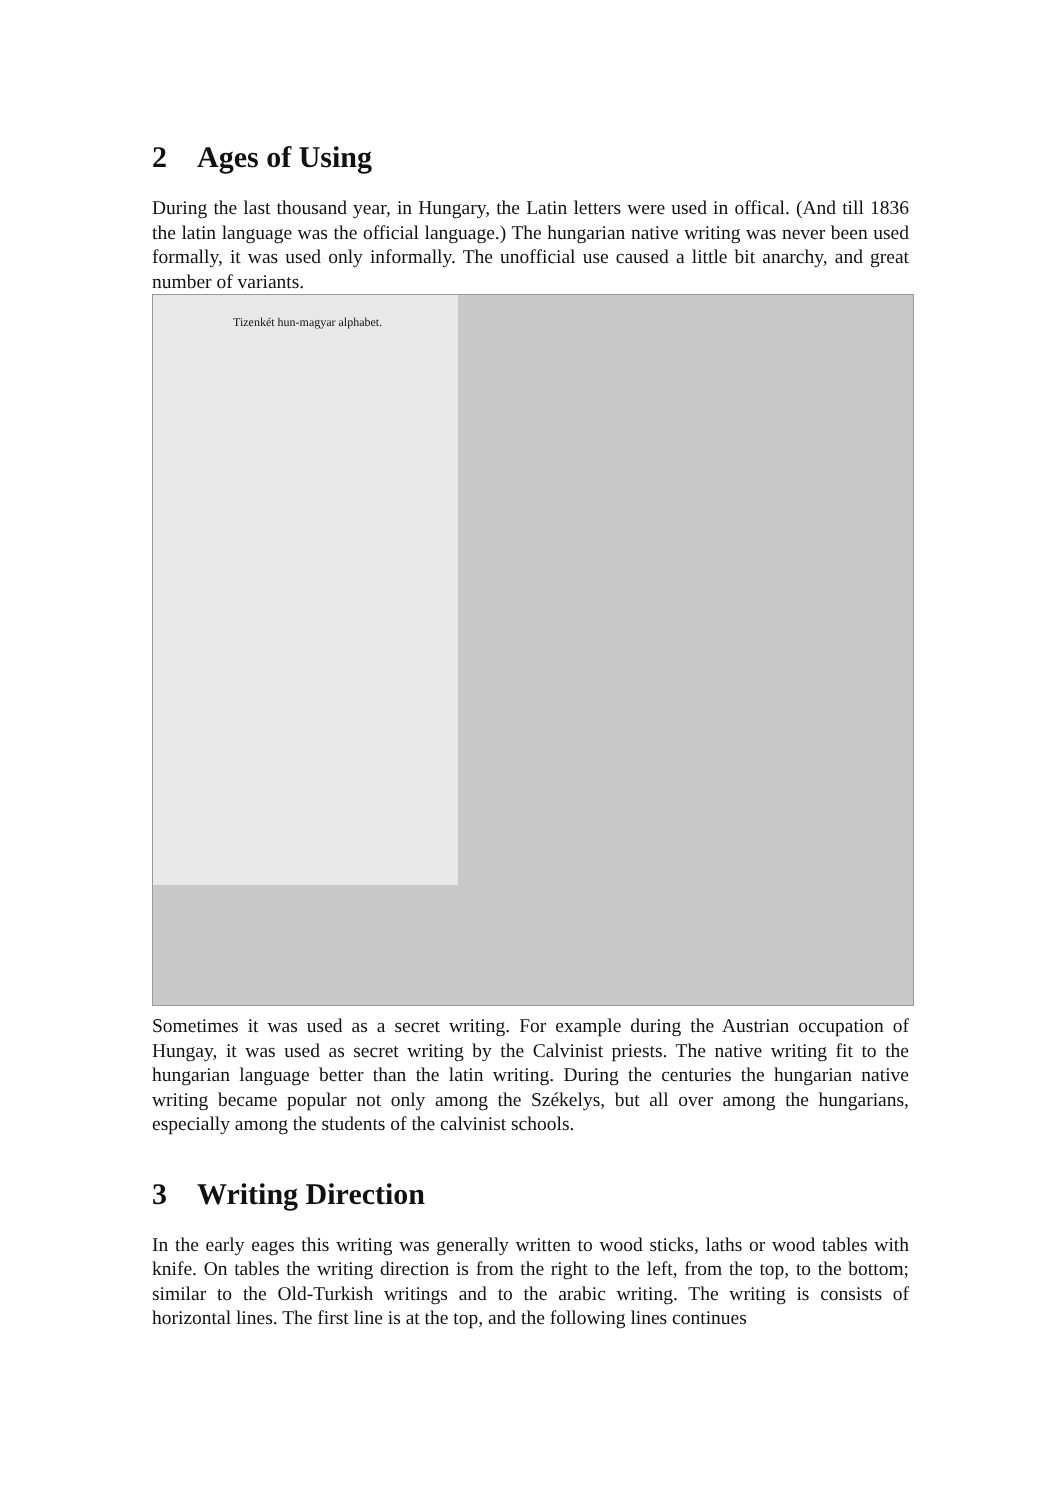2 Ages of Using
During the last thousand year, in Hungary, the Latin letters were used in offical. (And till 1836 the latin language was the official language.) The hungarian native writing was never been used formally, it was used only informally. The unofficial use caused a little bit anarchy, and great number of variants.
Tizenkét hun-magyar alphabet.
Sometimes it was used as a secret writing. For example during the Austrian occupation of Hungay, it was used as secret writing by the Calvinist priests. The native writing fit to the hungarian language better than the latin writing. During the centuries the hungarian native writing became popular not only among the Székelys, but all over among the hungarians, especially among the students of the calvinist schools.
3 Writing Direction
In the early eages this writing was generally written to wood sticks, laths or wood tables with knife. On tables the writing direction is from the right to the left, from the top, to the bottom; similar to the Old-Turkish writings and to the arabic writing. The writing is consists of horizontal lines. The first line is at the top, and the following lines continues